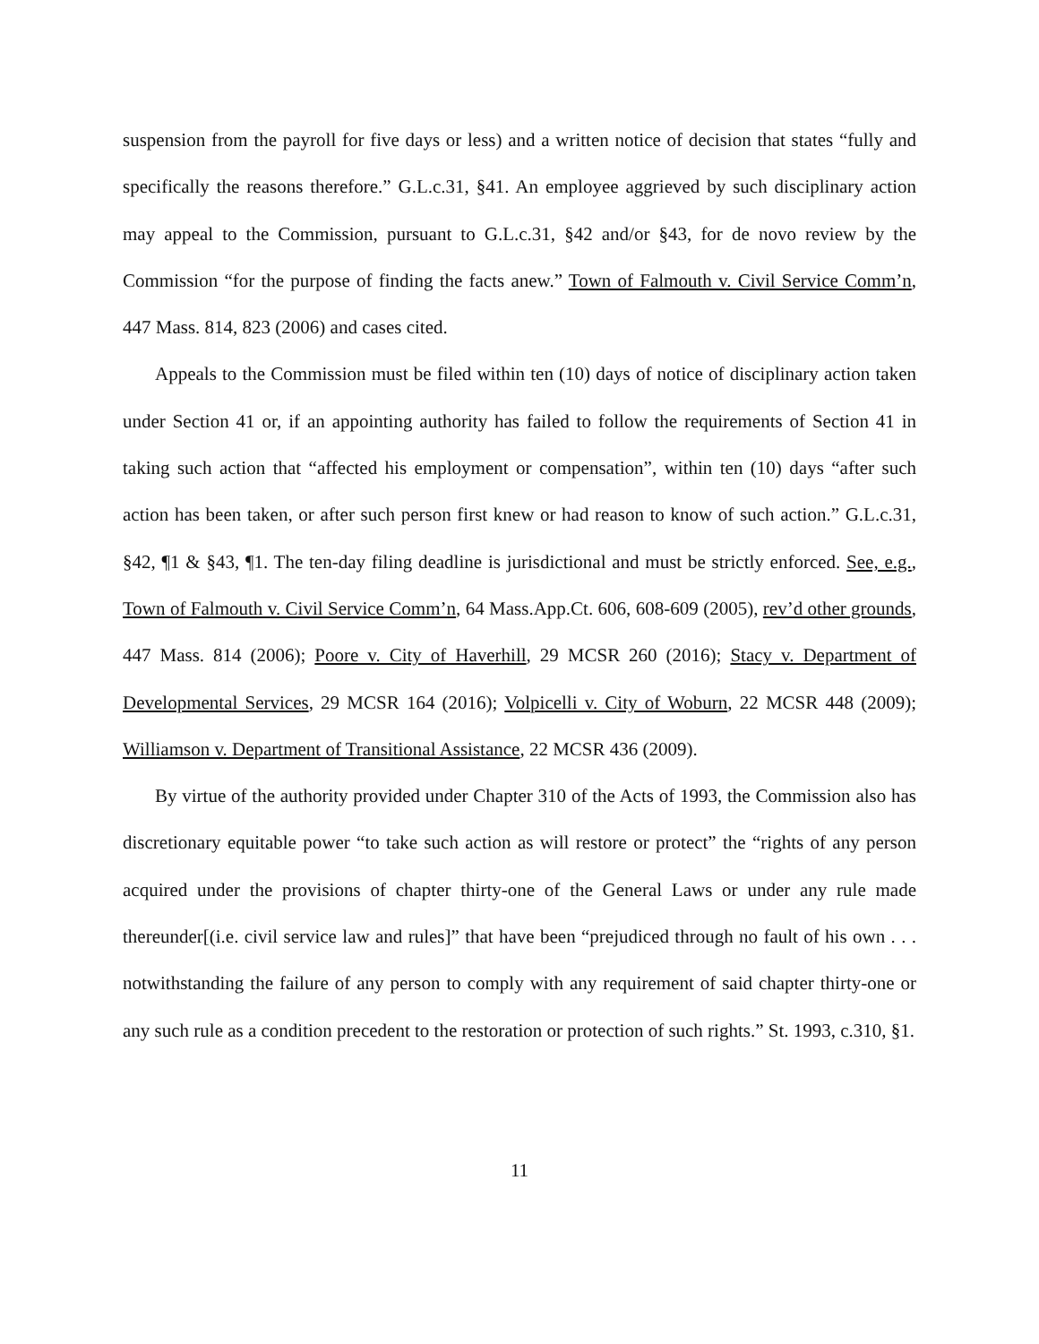suspension from the payroll for five days or less) and a written notice of decision that states “fully and specifically the reasons therefore.” G.L.c.31, §41. An employee aggrieved by such disciplinary action may appeal to the Commission, pursuant to G.L.c.31, §42 and/or §43, for de novo review by the Commission “for the purpose of finding the facts anew.” Town of Falmouth v. Civil Service Comm’n, 447 Mass. 814, 823 (2006) and cases cited.
Appeals to the Commission must be filed within ten (10) days of notice of disciplinary action taken under Section 41 or, if an appointing authority has failed to follow the requirements of Section 41 in taking such action that “affected his employment or compensation”, within ten (10) days “after such action has been taken, or after such person first knew or had reason to know of such action.” G.L.c.31, §42, ¶1 & §43, ¶1. The ten-day filing deadline is jurisdictional and must be strictly enforced. See, e.g., Town of Falmouth v. Civil Service Comm’n, 64 Mass.App.Ct. 606, 608-609 (2005), rev’d other grounds, 447 Mass. 814 (2006); Poore v. City of Haverhill, 29 MCSR 260 (2016); Stacy v. Department of Developmental Services, 29 MCSR 164 (2016); Volpicelli v. City of Woburn, 22 MCSR 448 (2009); Williamson v. Department of Transitional Assistance, 22 MCSR 436 (2009).
By virtue of the authority provided under Chapter 310 of the Acts of 1993, the Commission also has discretionary equitable power “to take such action as will restore or protect” the “rights of any person acquired under the provisions of chapter thirty-one of the General Laws or under any rule made thereunder[(i.e. civil service law and rules]” that have been “prejudiced through no fault of his own . . . notwithstanding the failure of any person to comply with any requirement of said chapter thirty-one or any such rule as a condition precedent to the restoration or protection of such rights.” St. 1993, c.310, §1.
11